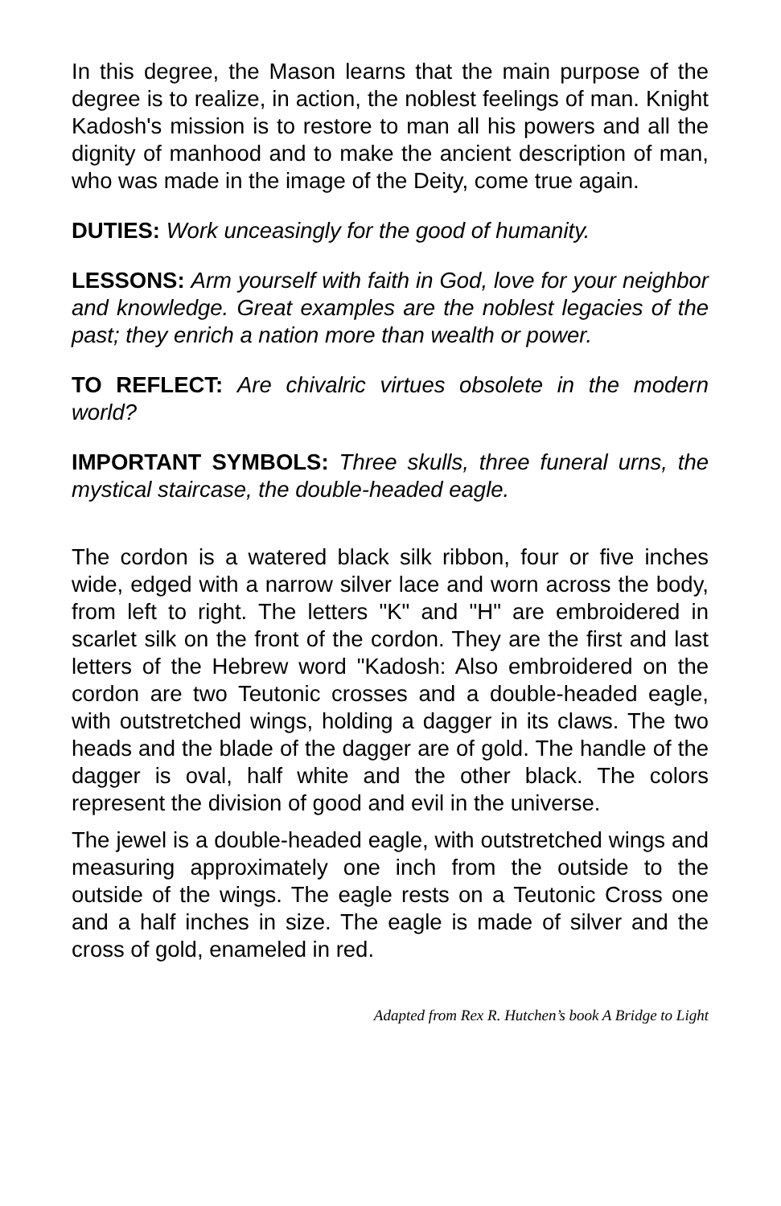In this degree, the Mason learns that the main purpose of the degree is to realize, in action, the noblest feelings of man. Knight Kadosh's mission is to restore to man all his powers and all the dignity of manhood and to make the ancient description of man, who was made in the image of the Deity, come true again.
DUTIES: Work unceasingly for the good of humanity.
LESSONS: Arm yourself with faith in God, love for your neighbor and knowledge. Great examples are the noblest legacies of the past; they enrich a nation more than wealth or power.
TO REFLECT: Are chivalric virtues obsolete in the modern world?
IMPORTANT SYMBOLS: Three skulls, three funeral urns, the mystical staircase, the double-headed eagle.
The cordon is a watered black silk ribbon, four or five inches wide, edged with a narrow silver lace and worn across the body, from left to right. The letters "K" and "H" are embroidered in scarlet silk on the front of the cordon. They are the first and last letters of the Hebrew word "Kadosh: Also embroidered on the cordon are two Teutonic crosses and a double-headed eagle, with outstretched wings, holding a dagger in its claws. The two heads and the blade of the dagger are of gold. The handle of the dagger is oval, half white and the other black. The colors represent the division of good and evil in the universe.
The jewel is a double-headed eagle, with outstretched wings and measuring approximately one inch from the outside to the outside of the wings. The eagle rests on a Teutonic Cross one and a half inches in size. The eagle is made of silver and the cross of gold, enameled in red.
Adapted from Rex R. Hutchen’s book A Bridge to Light